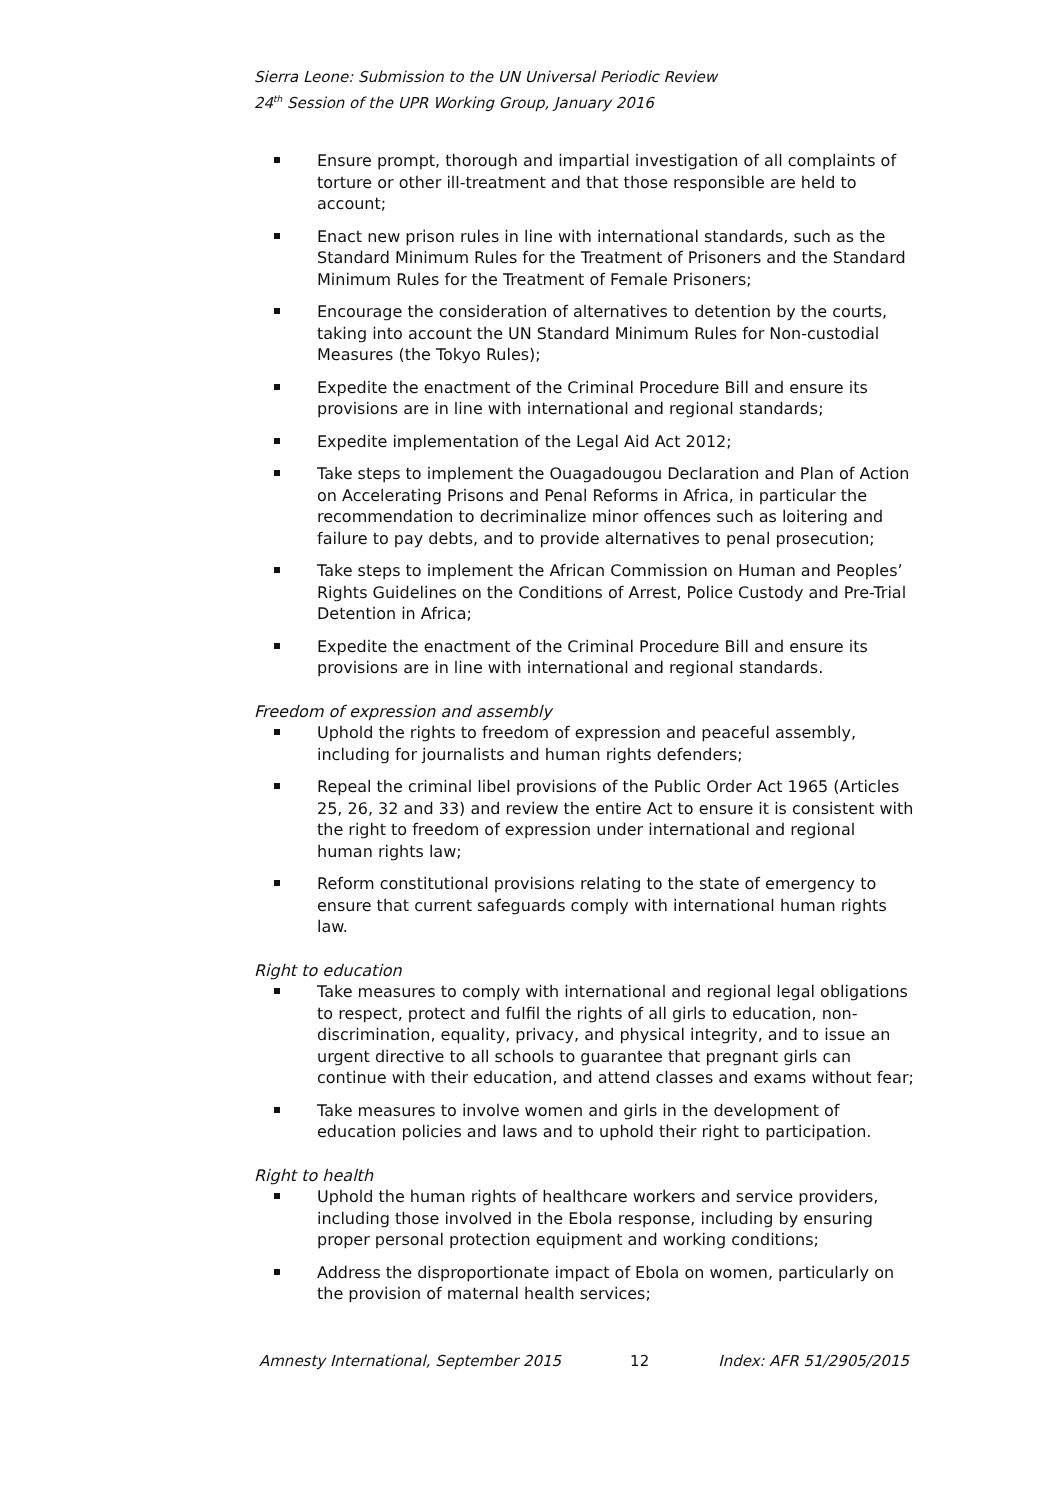Sierra Leone: Submission to the UN Universal Periodic Review
24<sup>th</sup> Session of the UPR Working Group, January 2016
Ensure prompt, thorough and impartial investigation of all complaints of torture or other ill-treatment and that those responsible are held to account;
Enact new prison rules in line with international standards, such as the Standard Minimum Rules for the Treatment of Prisoners and the Standard Minimum Rules for the Treatment of Female Prisoners;
Encourage the consideration of alternatives to detention by the courts, taking into account the UN Standard Minimum Rules for Non-custodial Measures (the Tokyo Rules);
Expedite the enactment of the Criminal Procedure Bill and ensure its provisions are in line with international and regional standards;
Expedite implementation of the Legal Aid Act 2012;
Take steps to implement the Ouagadougou Declaration and Plan of Action on Accelerating Prisons and Penal Reforms in Africa, in particular the recommendation to decriminalize minor offences such as loitering and failure to pay debts, and to provide alternatives to penal prosecution;
Take steps to implement the African Commission on Human and Peoples’ Rights Guidelines on the Conditions of Arrest, Police Custody and Pre-Trial Detention in Africa;
Expedite the enactment of the Criminal Procedure Bill and ensure its provisions are in line with international and regional standards.
Freedom of expression and assembly
Uphold the rights to freedom of expression and peaceful assembly, including for journalists and human rights defenders;
Repeal the criminal libel provisions of the Public Order Act 1965 (Articles 25, 26, 32 and 33) and review the entire Act to ensure it is consistent with the right to freedom of expression under international and regional human rights law;
Reform constitutional provisions relating to the state of emergency to ensure that current safeguards comply with international human rights law.
Right to education
Take measures to comply with international and regional legal obligations to respect, protect and fulfil the rights of all girls to education, non-discrimination, equality, privacy, and physical integrity, and to issue an urgent directive to all schools to guarantee that pregnant girls can continue with their education, and attend classes and exams without fear;
Take measures to involve women and girls in the development of education policies and laws and to uphold their right to participation.
Right to health
Uphold the human rights of healthcare workers and service providers, including those involved in the Ebola response, including by ensuring proper personal protection equipment and working conditions;
Address the disproportionate impact of Ebola on women, particularly on the provision of maternal health services;
Amnesty International, September 2015 12 Index: AFR 51/2905/2015